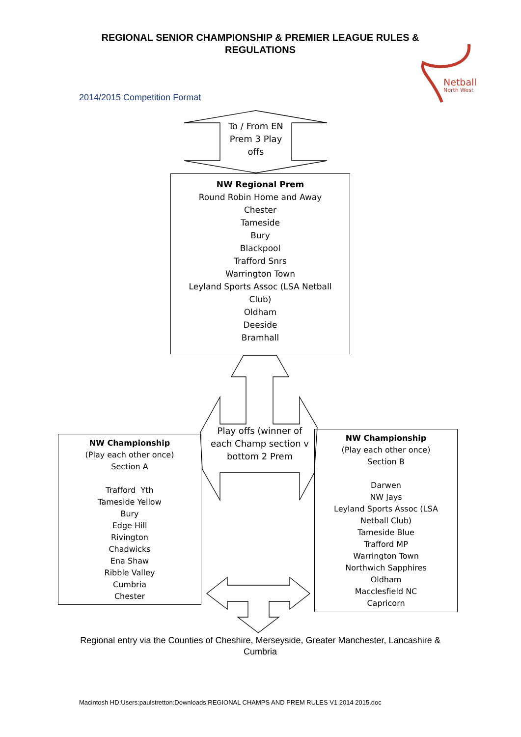REGIONAL SENIOR CHAMPIONSHIP & PREMIER LEAGUE RULES &
REGULATIONS
Netball
North West
2014/2015 Competition Format
To / From EN Prem 3 Play offs
NW Regional Prem
Round Robin Home and Away
Chester
Tameside
Bury
Blackpool
Trafford Snrs
Warrington Town
Leyland Sports Assoc (LSA Netball
Club)
Oldham
Deeside
Bramhall
Play offs (winner of each Champ section v bottom 2 Prem
NW Championship
(Play each other once)
Section A
Trafford Yth
Tameside Yellow
Bury
Edge Hill
Rivington
Chadwicks
Ena Shaw
Ribble Valley
Cumbria
Chester
NW Championship
(Play each other once)
Section B
Darwen
NW Jays
Leyland Sports Assoc (LSA
Netball Club)
Tameside Blue
Trafford MP
Warrington Town
Northwich Sapphires
Oldham
Macclesfield NC
Capricorn
Regional entry via the Counties of Cheshire, Merseyside, Greater Manchester, Lancashire & Cumbria
Macintosh HD:Users:paulstretton:Downloads:REGIONAL CHAMPS AND PREM RULES V1 2014 2015.doc